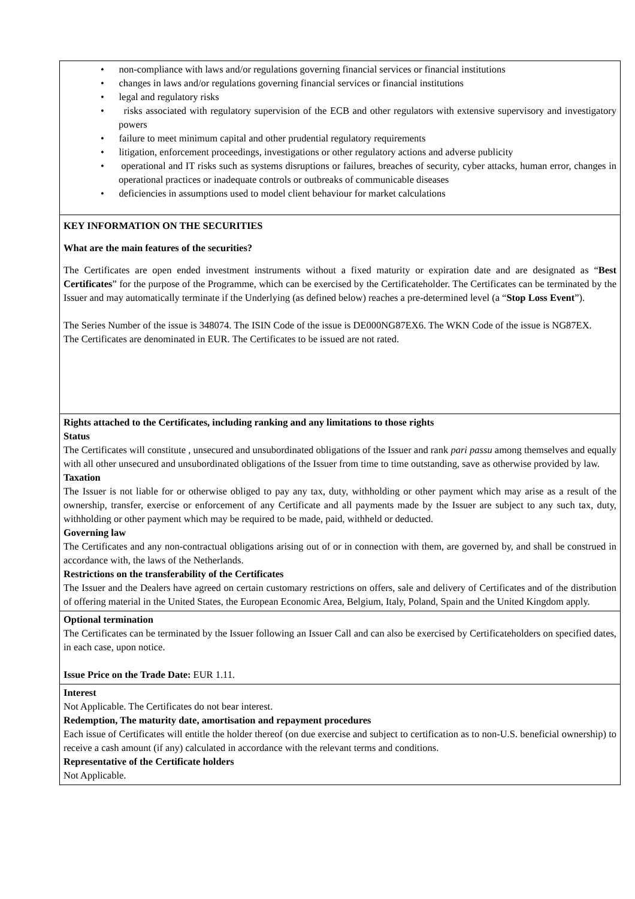| • non-compliance with laws and/or regulations governing financial services or financial institutions • changes in laws and/or regulations governing financial services or financial institutions • legal and regulatory risks • risks associated with regulatory supervision of the ECB and other regulators with extensive supervisory and investigatory powers • failure to meet minimum capital and other prudential regulatory requirements • litigation, enforcement proceedings, investigations or other regulatory actions and adverse publicity • operational and IT risks such as systems disruptions or failures, breaches of security, cyber attacks, human error, changes in operational practices or inadequate controls or outbreaks of communicable diseases • deficiencies in assumptions used to model client behaviour for market calculations |
| KEY INFORMATION ON THE SECURITIES What are the main features of the securities? The Certificates are open ended investment instruments without a fixed maturity or expiration date and are designated as “ Best Certificates ” for the purpose of the Programme, which can be exercised by the Certificateholder. The Certificates can be terminated by the Issuer and may automatically terminate if the Underlying (as defined below) reaches a pre-determined level (a “ Stop Loss Event ”). The Series Number of the issue is 348074. The ISIN Code of the issue is DE000NG87EX6. The WKN Code of the issue is NG87EX. The Certificates are denominated in EUR. The Certificates to be issued are not rated. |
| Rights attached to the Certificates, including ranking and any limitations to those rights Status The Certificates will constitute , unsecured and unsubordinated obligations of the Issuer and rank pari passu among themselves and equally with all other unsecured and unsubordinated obligations of the Issuer from time to time outstanding, save as otherwise provided by law. Taxation The Issuer is not liable for or otherwise obliged to pay any tax, duty, withholding or other payment which may arise as a result of the ownership, transfer, exercise or enforcement of any Certificate and all payments made by the Issuer are subject to any such tax, duty, withholding or other payment which may be required to be made, paid, withheld or deducted. Governing law The Certificates and any non-contractual obligations arising out of or in connection with them, are governed by, and shall be construed in accordance with, the laws of the Netherlands. Restrictions on the transferability of the Certificates The Issuer and the Dealers have agreed on certain customary restrictions on offers, sale and delivery of Certificates and of the distribution of offering material in the United States, the European Economic Area, Belgium, Italy, Poland, Spain and the United Kingdom apply. |
| Optional termination The Certificates can be terminated by the Issuer following an Issuer Call and can also be exercised by Certificateholders on specified dates, in each case, upon notice. Issue Price on the Trade Date: EUR 1.11. |
| Interest Not Applicable. The Certificates do not bear interest. Redemption, The maturity date, amortisation and repayment procedures Each issue of Certificates will entitle the holder thereof (on due exercise and subject to certification as to non-U.S. beneficial ownership) to receive a cash amount (if any) calculated in accordance with the relevant terms and conditions. Representative of the Certificate holders Not Applicable. |